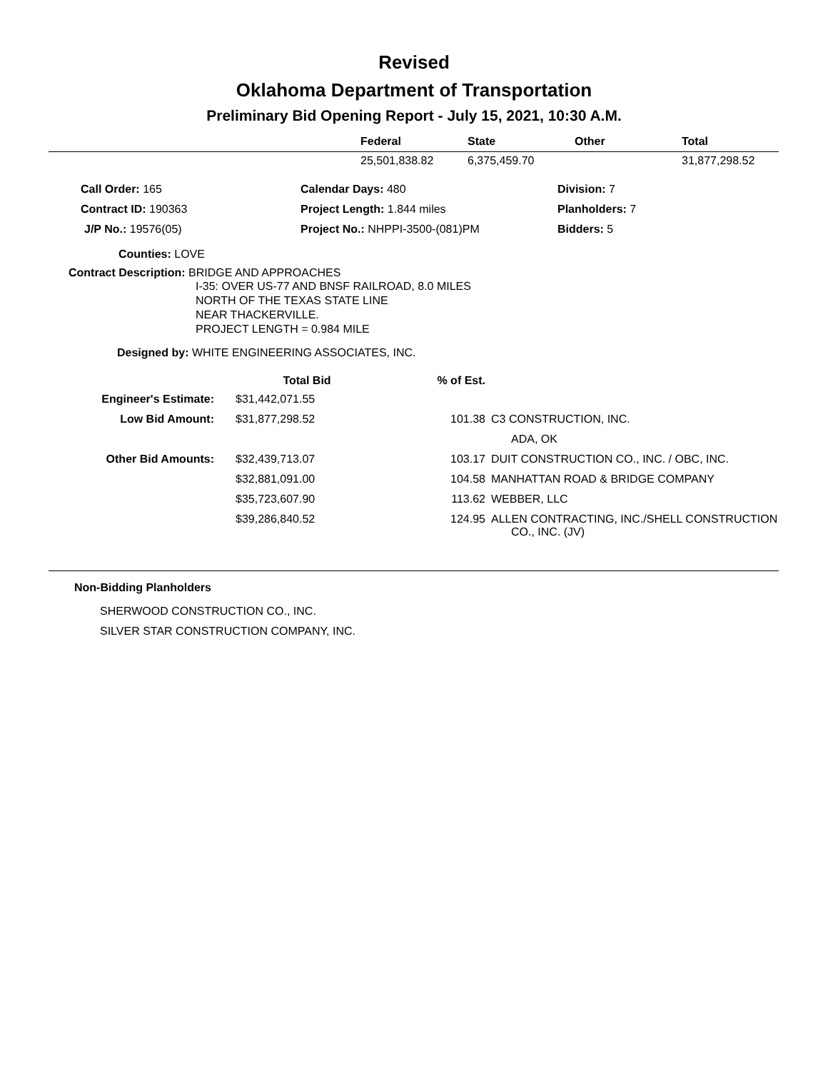Revised
Oklahoma Department of Transportation
Preliminary Bid Opening Report - July 15, 2021, 10:30 A.M.
| | Federal | State | Other | Total |
| --- | --- | --- | --- | --- |
| | 25,501,838.82 | 6,375,459.70 | | 31,877,298.52 |
Call Order: 165 Calendar Days: 480 Division: 7
Contract ID: 190363 Project Length: 1.844 miles Planholders: 7
J/P No.: 19576(05) Project No.: NHPPI-3500-(081)PM Bidders: 5
Counties: LOVE
Contract Description: BRIDGE AND APPROACHES
I-35: OVER US-77 AND BNSF RAILROAD, 8.0 MILES
NORTH OF THE TEXAS STATE LINE
NEAR THACKERVILLE.
PROJECT LENGTH = 0.984 MILE
Designed by: WHITE ENGINEERING ASSOCIATES, INC.
| | Total Bid | % of Est. | |
| --- | --- | --- | --- |
| Engineer's Estimate: | $31,442,071.55 | | |
| Low Bid Amount: | $31,877,298.52 | 101.38 | C3 CONSTRUCTION, INC. ADA, OK |
| Other Bid Amounts: | $32,439,713.07 | 103.17 | DUIT CONSTRUCTION CO., INC. / OBC, INC. |
| | $32,881,091.00 | 104.58 | MANHATTAN ROAD & BRIDGE COMPANY |
| | $35,723,607.90 | 113.62 | WEBBER, LLC |
| | $39,286,840.52 | 124.95 | ALLEN CONTRACTING, INC./SHELL CONSTRUCTION CO., INC. (JV) |
Non-Bidding Planholders
SHERWOOD CONSTRUCTION CO., INC.
SILVER STAR CONSTRUCTION COMPANY, INC.